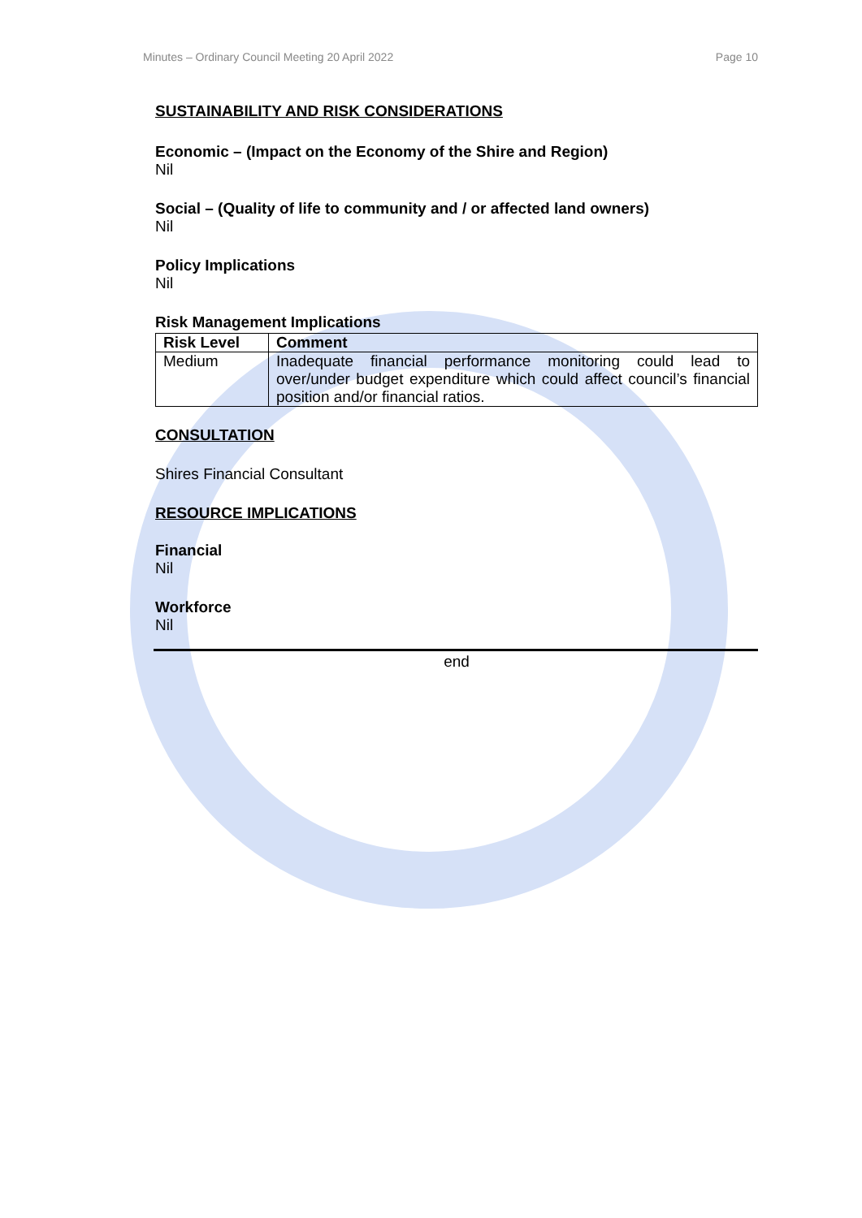Minutes – Ordinary Council Meeting 20 April 2022 Page 10
SUSTAINABILITY AND RISK CONSIDERATIONS
Economic – (Impact on the Economy of the Shire and Region)
Nil
Social – (Quality of life to community and / or affected land owners)
Nil
Policy Implications
Nil
Risk Management Implications
| Risk Level | Comment |
| --- | --- |
| Medium | Inadequate financial performance monitoring could lead to over/under budget expenditure which could affect council’s financial position and/or financial ratios. |
CONSULTATION
Shires Financial Consultant
RESOURCE IMPLICATIONS
Financial
Nil
Workforce
Nil
end